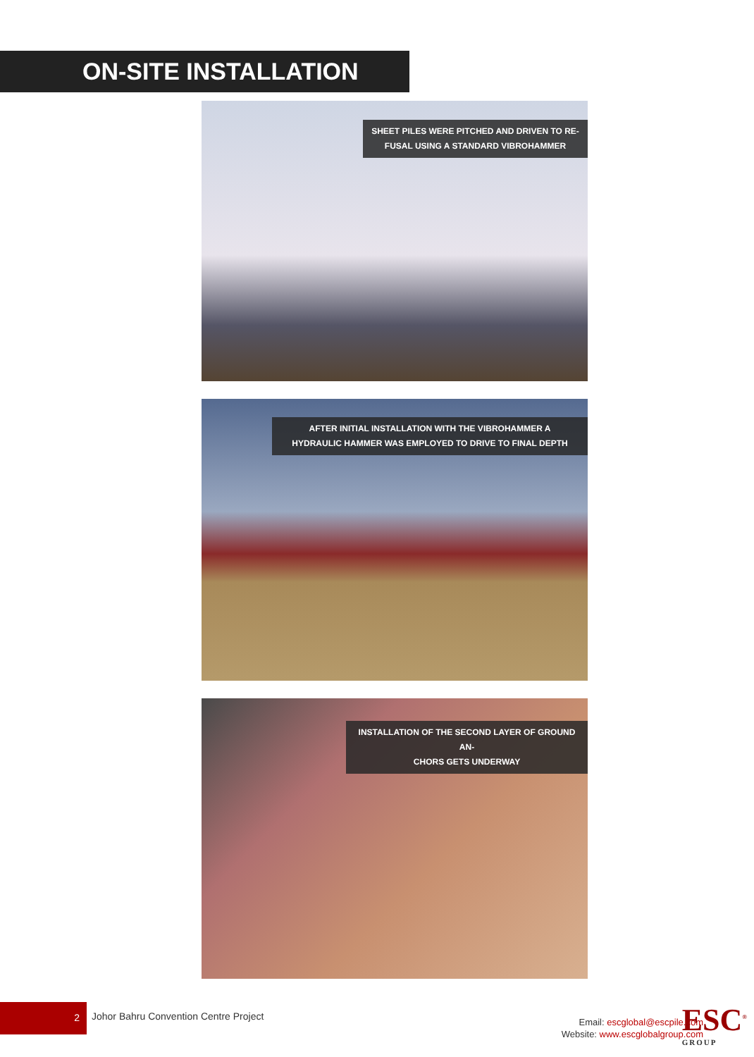ON-SITE INSTALLATION
SHEET PILES WERE PITCHED AND DRIVEN TO RE-
FUSAL USING A STANDARD VIBROHAMMER
AFTER INITIAL INSTALLATION WITH THE VIBROHAMMER A
HYDRAULIC HAMMER WAS EMPLOYED TO DRIVE TO FINAL DEPTH
INSTALLATION OF THE SECOND LAYER OF GROUND AN-
CHORS GETS UNDERWAY
2
Johor Bahru Convention Centre Project
Email: escglobal@escpile.com
Website: www.escglobalgroup.com
ESC<sup>®</sup>
GROUP